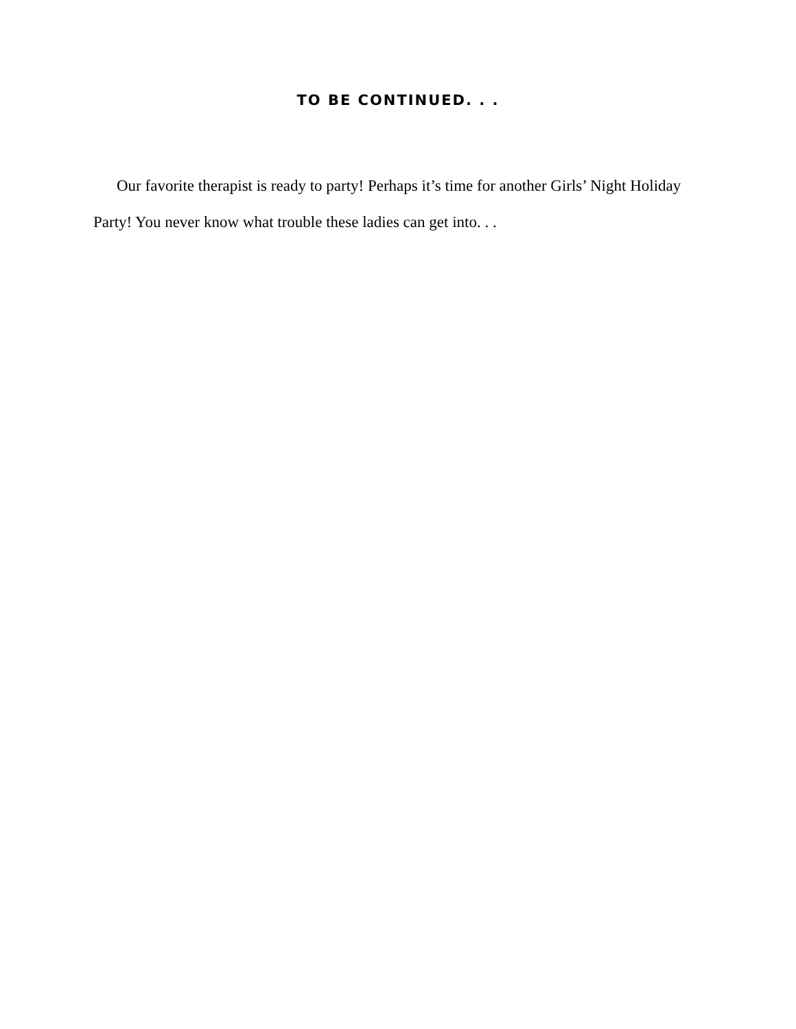TO BE CONTINUED. . .
Our favorite therapist is ready to party! Perhaps it’s time for another Girls’ Night Holiday Party! You never know what trouble these ladies can get into. . .